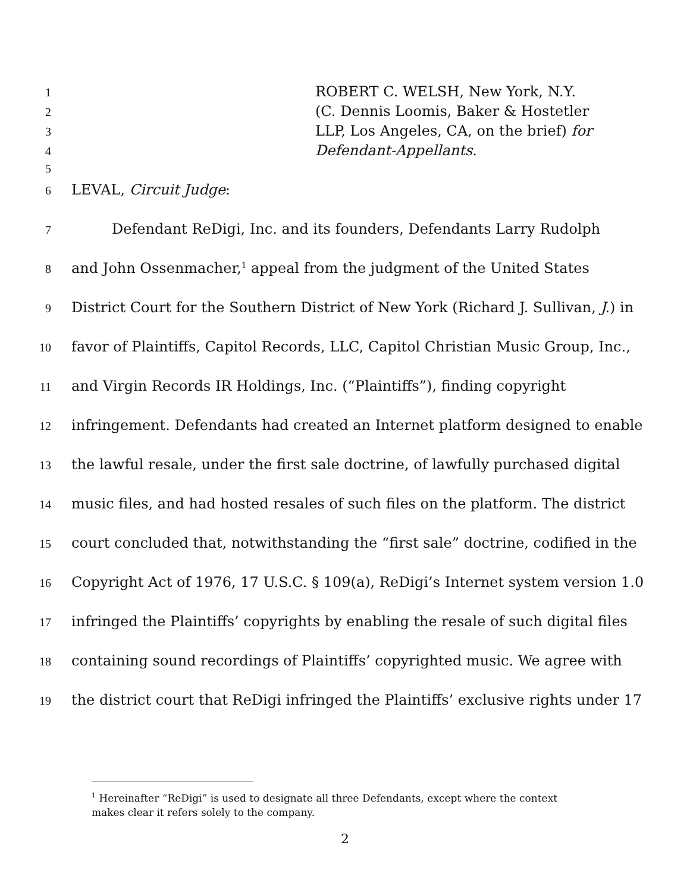1 ROBERT C. WELSH, New York, N.Y.
2 (C. Dennis Loomis, Baker & Hostetler
3 LLP, Los Angeles, CA, on the brief) for
4 Defendant-Appellants.
5
6 LEVAL, Circuit Judge:
7 Defendant ReDigi, Inc. and its founders, Defendants Larry Rudolph
8 and John Ossenmacher,<sup>1</sup> appeal from the judgment of the United States
9 District Court for the Southern District of New York (Richard J. Sullivan, J.) in
10 favor of Plaintiffs, Capitol Records, LLC, Capitol Christian Music Group, Inc.,
11 and Virgin Records IR Holdings, Inc. (“Plaintiffs”), finding copyright
12 infringement. Defendants had created an Internet platform designed to enable
13 the lawful resale, under the first sale doctrine, of lawfully purchased digital
14 music files, and had hosted resales of such files on the platform. The district
15 court concluded that, notwithstanding the “first sale” doctrine, codified in the
16 Copyright Act of 1976, 17 U.S.C. § 109(a), ReDigi’s Internet system version 1.0
17 infringed the Plaintiffs’ copyrights by enabling the resale of such digital files
18 containing sound recordings of Plaintiffs’ copyrighted music. We agree with
19 the district court that ReDigi infringed the Plaintiffs’ exclusive rights under 17
<sup>1</sup> Hereinafter “ReDigi” is used to designate all three Defendants, except where the context makes clear it refers solely to the company.
2